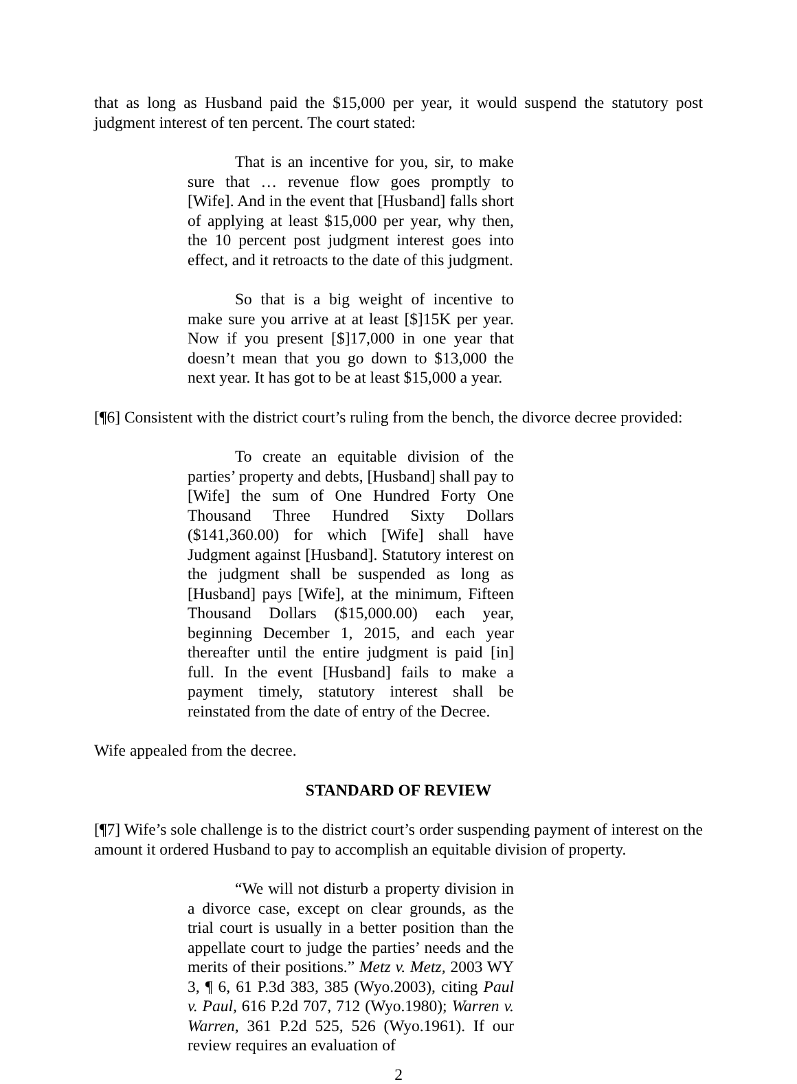that as long as Husband paid the $15,000 per year, it would suspend the statutory post judgment interest of ten percent. The court stated:
That is an incentive for you, sir, to make sure that … revenue flow goes promptly to [Wife]. And in the event that [Husband] falls short of applying at least $15,000 per year, why then, the 10 percent post judgment interest goes into effect, and it retroacts to the date of this judgment.
So that is a big weight of incentive to make sure you arrive at at least [$]15K per year. Now if you present [$]17,000 in one year that doesn’t mean that you go down to $13,000 the next year. It has got to be at least $15,000 a year.
[¶6] Consistent with the district court’s ruling from the bench, the divorce decree provided:
To create an equitable division of the parties’ property and debts, [Husband] shall pay to [Wife] the sum of One Hundred Forty One Thousand Three Hundred Sixty Dollars ($141,360.00) for which [Wife] shall have Judgment against [Husband]. Statutory interest on the judgment shall be suspended as long as [Husband] pays [Wife], at the minimum, Fifteen Thousand Dollars ($15,000.00) each year, beginning December 1, 2015, and each year thereafter until the entire judgment is paid [in] full. In the event [Husband] fails to make a payment timely, statutory interest shall be reinstated from the date of entry of the Decree.
Wife appealed from the decree.
STANDARD OF REVIEW
[¶7] Wife’s sole challenge is to the district court’s order suspending payment of interest on the amount it ordered Husband to pay to accomplish an equitable division of property.
“We will not disturb a property division in a divorce case, except on clear grounds, as the trial court is usually in a better position than the appellate court to judge the parties’ needs and the merits of their positions.” Metz v. Metz, 2003 WY 3, ¶ 6, 61 P.3d 383, 385 (Wyo.2003), citing Paul v. Paul, 616 P.2d 707, 712 (Wyo.1980); Warren v. Warren, 361 P.2d 525, 526 (Wyo.1961). If our review requires an evaluation of
2